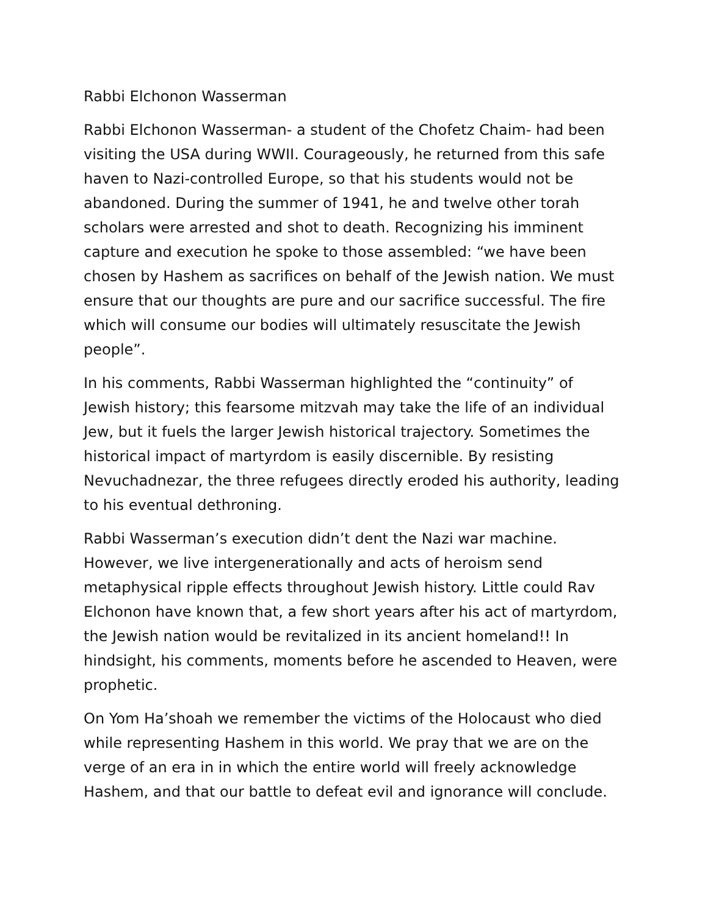Rabbi Elchonon Wasserman
Rabbi Elchonon Wasserman- a student of the Chofetz Chaim- had been visiting the USA during WWII. Courageously, he returned from this safe haven to Nazi-controlled Europe, so that his students would not be abandoned. During the summer of 1941, he and twelve other torah scholars were arrested and shot to death. Recognizing his imminent capture and execution he spoke to those assembled: “we have been chosen by Hashem as sacrifices on behalf of the Jewish nation. We must ensure that our thoughts are pure and our sacrifice successful. The fire which will consume our bodies will ultimately resuscitate the Jewish people”.
In his comments, Rabbi Wasserman highlighted the “continuity” of Jewish history; this fearsome mitzvah may take the life of an individual Jew, but it fuels the larger Jewish historical trajectory. Sometimes the historical impact of martyrdom is easily discernible. By resisting Nevuchadnezar, the three refugees directly eroded his authority, leading to his eventual dethroning.
Rabbi Wasserman’s execution didn’t dent the Nazi war machine. However, we live intergenerationally and acts of heroism send metaphysical ripple effects throughout Jewish history. Little could Rav Elchonon have known that, a few short years after his act of martyrdom, the Jewish nation would be revitalized in its ancient homeland!! In hindsight, his comments, moments before he ascended to Heaven, were prophetic.
On Yom Ha’shoah we remember the victims of the Holocaust who died while representing Hashem in this world. We pray that we are on the verge of an era in in which the entire world will freely acknowledge Hashem, and that our battle to defeat evil and ignorance will conclude.